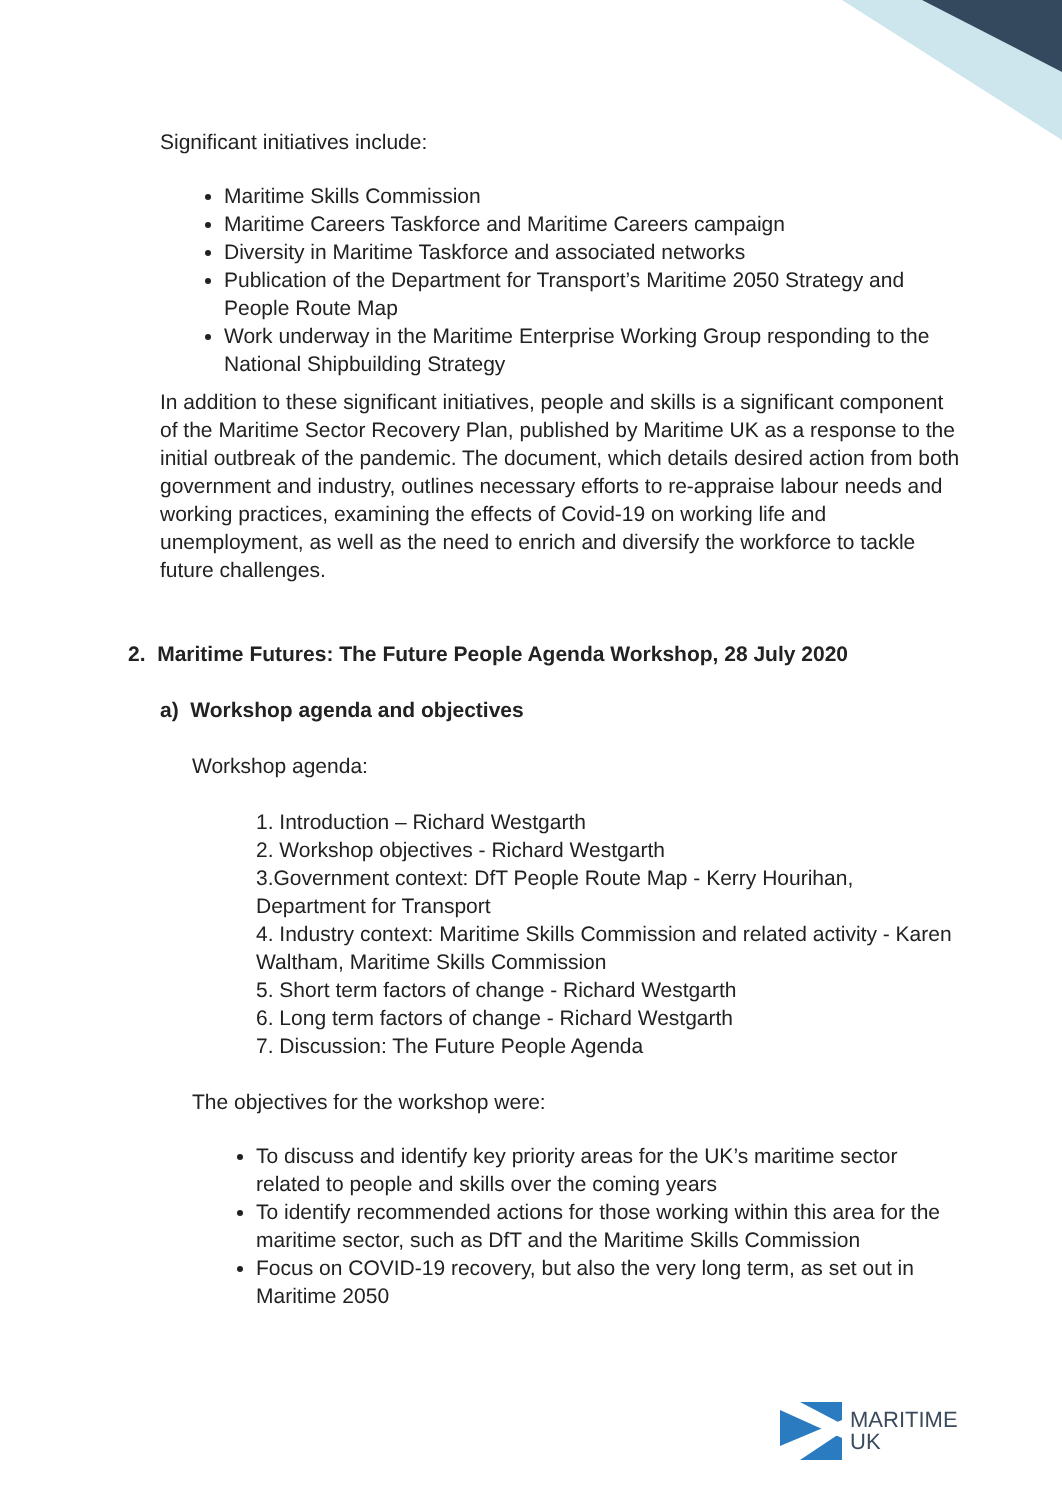Significant initiatives include:
Maritime Skills Commission
Maritime Careers Taskforce and Maritime Careers campaign
Diversity in Maritime Taskforce and associated networks
Publication of the Department for Transport’s Maritime 2050 Strategy and People Route Map
Work underway in the Maritime Enterprise Working Group responding to the National Shipbuilding Strategy
In addition to these significant initiatives, people and skills is a significant component of the Maritime Sector Recovery Plan, published by Maritime UK as a response to the initial outbreak of the pandemic. The document, which details desired action from both government and industry, outlines necessary efforts to re-appraise labour needs and working practices, examining the effects of Covid-19 on working life and unemployment, as well as the need to enrich and diversify the workforce to tackle future challenges.
2. Maritime Futures: The Future People Agenda Workshop, 28 July 2020
a) Workshop agenda and objectives
Workshop agenda:
1. Introduction – Richard Westgarth
2. Workshop objectives - Richard Westgarth
3.Government context: DfT People Route Map - Kerry Hourihan, Department for Transport
4. Industry context: Maritime Skills Commission and related activity - Karen Waltham, Maritime Skills Commission
5. Short term factors of change - Richard Westgarth
6. Long term factors of change - Richard Westgarth
7. Discussion: The Future People Agenda
The objectives for the workshop were:
To discuss and identify key priority areas for the UK’s maritime sector related to people and skills over the coming years
To identify recommended actions for those working within this area for the maritime sector, such as DfT and the Maritime Skills Commission
Focus on COVID-19 recovery, but also the very long term, as set out in Maritime 2050
MARITIME
UK